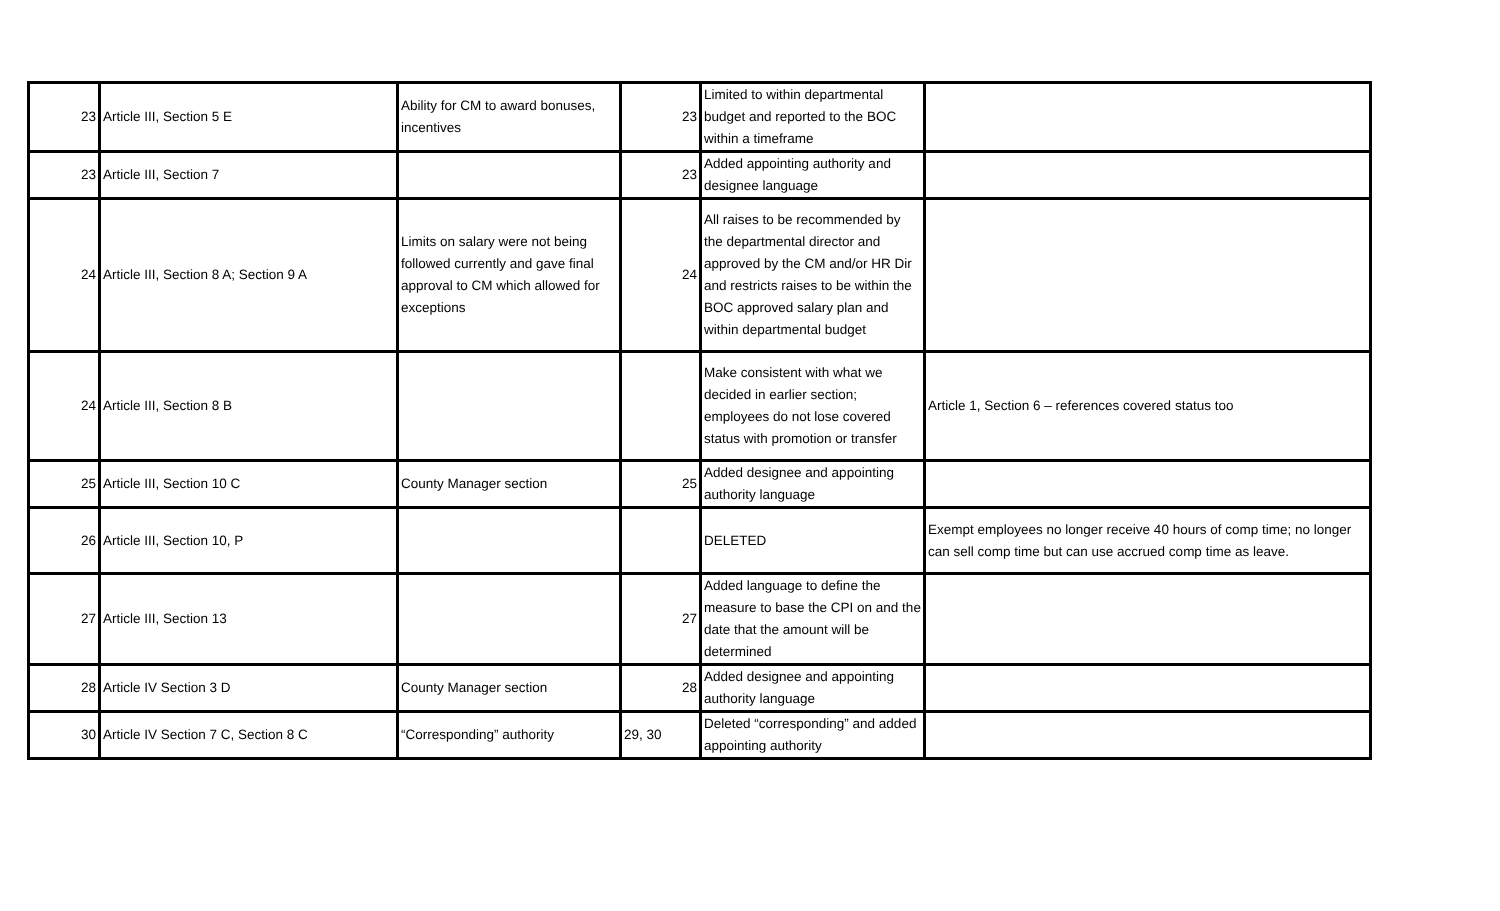| 23 | Article III, Section 5 E | Ability for CM to award bonuses, incentives | 23 | Limited to within departmental budget and reported to the BOC within a timeframe | |
| 23 | Article III, Section 7 | | 23 | Added appointing authority and designee language | |
| 24 | Article III, Section 8 A; Section 9 A | Limits on salary were not being followed currently and gave final approval to CM which allowed for exceptions | 24 | All raises to be recommended by the departmental director and approved by the CM and/or HR Dir and restricts raises to be within the BOC approved salary plan and within departmental budget | |
| 24 | Article III, Section 8 B | | | Make consistent with what we decided in earlier section; employees do not lose covered status with promotion or transfer | Article 1, Section 6 – references covered status too |
| 25 | Article III, Section 10 C | County Manager section | 25 | Added designee and appointing authority language | |
| 26 | Article III, Section 10, P | | | DELETED | Exempt employees no longer receive 40 hours of comp time; no longer can sell comp time but can use accrued comp time as leave. |
| 27 | Article III, Section 13 | | 27 | Added language to define the measure to base the CPI on and the date that the amount will be determined | |
| 28 | Article IV Section 3 D | County Manager section | 28 | Added designee and appointing authority language | |
| 30 | Article IV Section 7 C, Section 8 C | “Corresponding” authority | 29, 30 | Deleted “corresponding” and added appointing authority | |